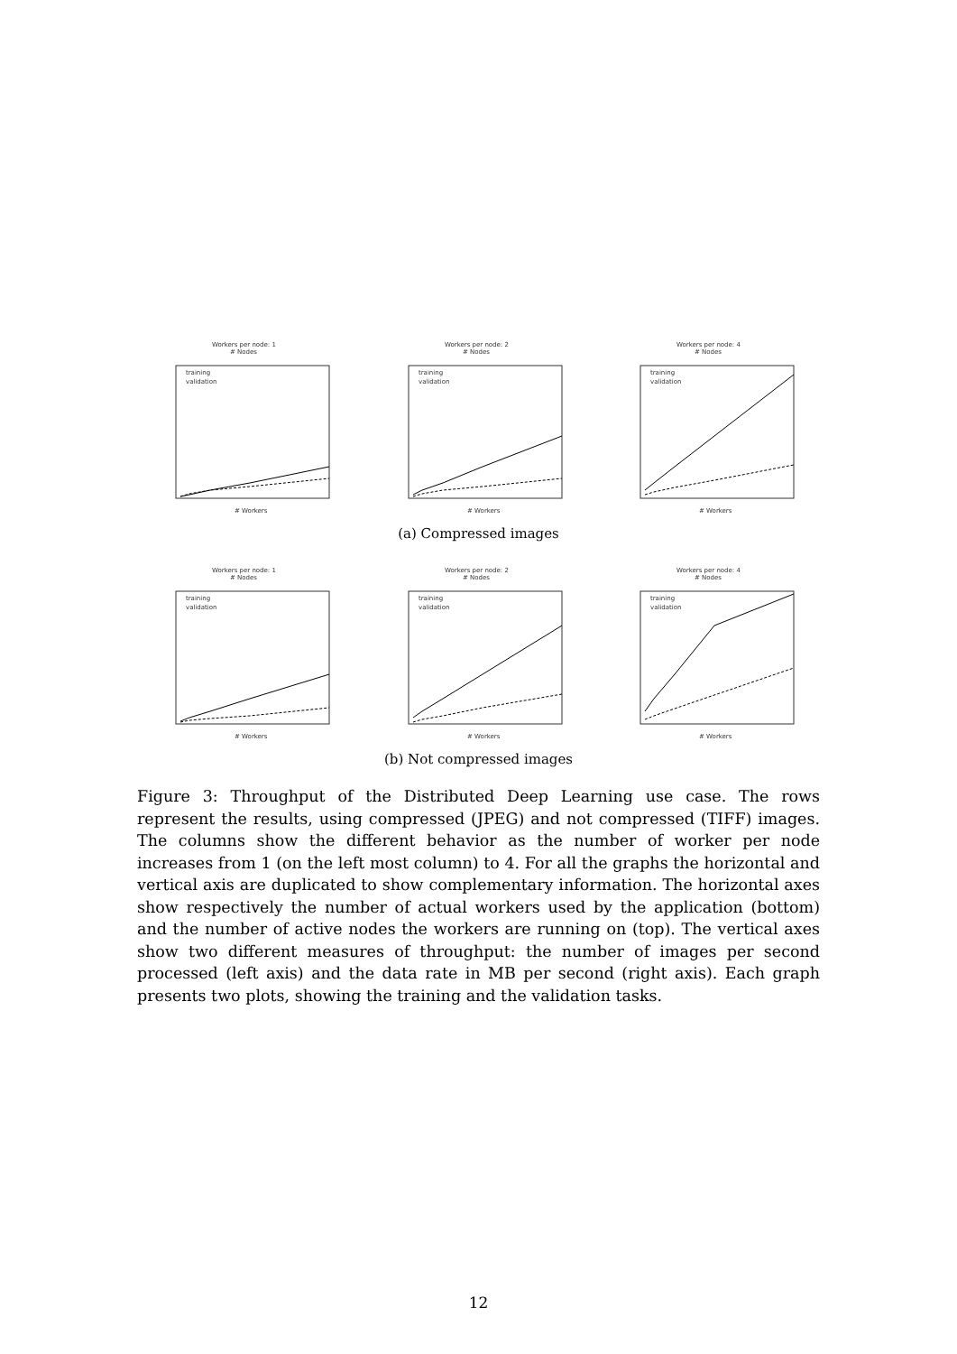Workers per node: 1
# Nodes
training
validation
# Workers
Workers per node: 2
# Nodes
training
validation
# Workers
Workers per node: 4
# Nodes
training
validation
# Workers
(a) Compressed images
Workers per node: 1
# Nodes
training
validation
# Workers
Workers per node: 2
# Nodes
training
validation
# Workers
Workers per node: 4
# Nodes
training
validation
# Workers
(b) Not compressed images
Figure 3: Throughput of the Distributed Deep Learning use case. The rows represent the results, using compressed (JPEG) and not compressed (TIFF) images. The columns show the different behavior as the number of worker per node increases from 1 (on the left most column) to 4. For all the graphs the horizontal and vertical axis are duplicated to show complementary information. The horizontal axes show respectively the number of actual workers used by the application (bottom) and the number of active nodes the workers are running on (top). The vertical axes show two different measures of throughput: the number of images per second processed (left axis) and the data rate in MB per second (right axis). Each graph presents two plots, showing the training and the validation tasks.
12